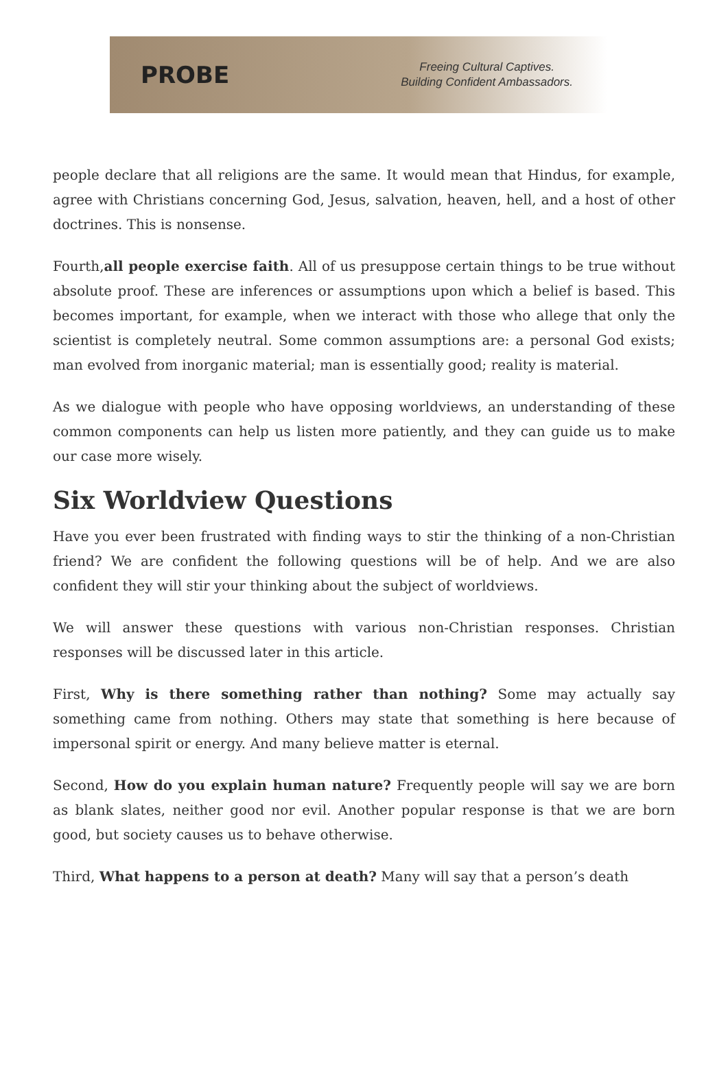PROBE
Freeing Cultural Captives.
Building Confident Ambassadors.
people declare that all religions are the same. It would mean that Hindus, for example, agree with Christians concerning God, Jesus, salvation, heaven, hell, and a host of other doctrines. This is nonsense.
Fourth,all people exercise faith. All of us presuppose certain things to be true without absolute proof. These are inferences or assumptions upon which a belief is based. This becomes important, for example, when we interact with those who allege that only the scientist is completely neutral. Some common assumptions are: a personal God exists; man evolved from inorganic material; man is essentially good; reality is material.
As we dialogue with people who have opposing worldviews, an understanding of these common components can help us listen more patiently, and they can guide us to make our case more wisely.
Six Worldview Questions
Have you ever been frustrated with finding ways to stir the thinking of a non-Christian friend? We are confident the following questions will be of help. And we are also confident they will stir your thinking about the subject of worldviews.
We will answer these questions with various non-Christian responses. Christian responses will be discussed later in this article.
First, Why is there something rather than nothing? Some may actually say something came from nothing. Others may state that something is here because of impersonal spirit or energy. And many believe matter is eternal.
Second, How do you explain human nature? Frequently people will say we are born as blank slates, neither good nor evil. Another popular response is that we are born good, but society causes us to behave otherwise.
Third, What happens to a person at death? Many will say that a person’s death